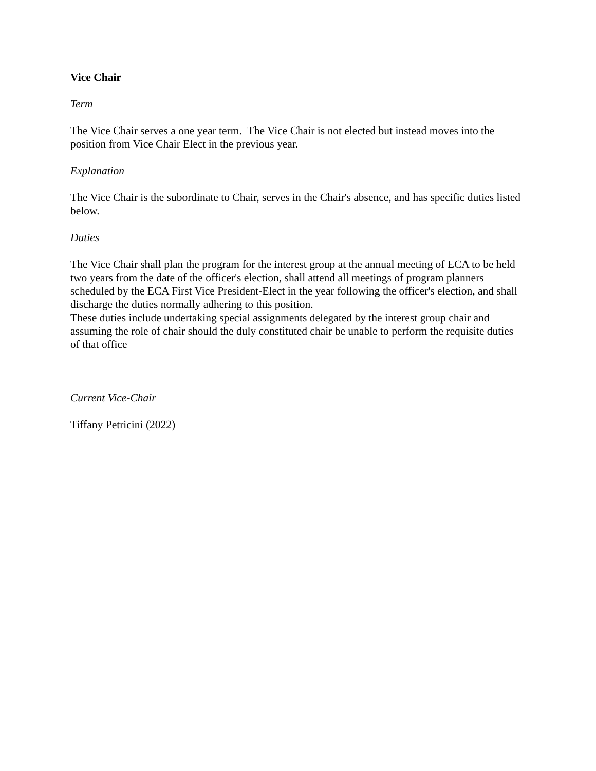Vice Chair
Term
The Vice Chair serves a one year term. The Vice Chair is not elected but instead moves into the position from Vice Chair Elect in the previous year.
Explanation
The Vice Chair is the subordinate to Chair, serves in the Chair's absence, and has specific duties listed below.
Duties
The Vice Chair shall plan the program for the interest group at the annual meeting of ECA to be held two years from the date of the officer's election, shall attend all meetings of program planners scheduled by the ECA First Vice President-Elect in the year following the officer's election, and shall discharge the duties normally adhering to this position.
These duties include undertaking special assignments delegated by the interest group chair and assuming the role of chair should the duly constituted chair be unable to perform the requisite duties of that office
Current Vice-Chair
Tiffany Petricini (2022)